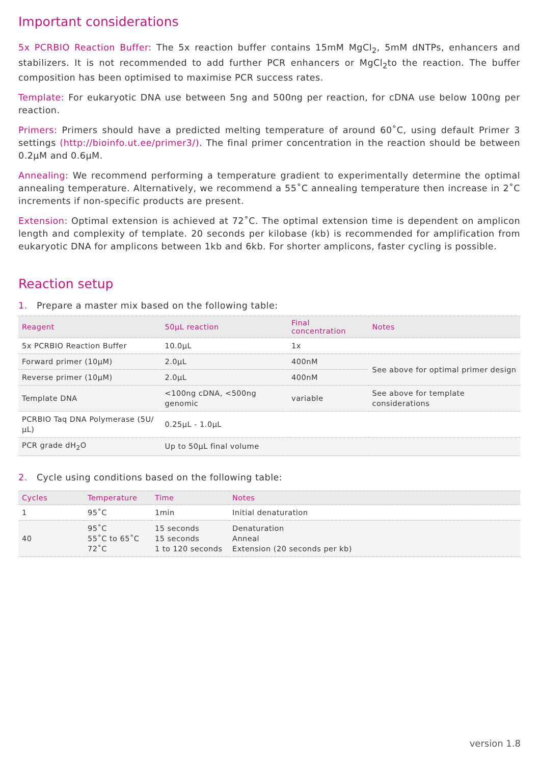Important considerations
5x PCRBIO Reaction Buffer: The 5x reaction buffer contains 15mM MgCl<sub>2</sub>, 5mM dNTPs, enhancers and stabilizers. It is not recommended to add further PCR enhancers or MgCl<sub>2</sub>to the reaction. The buffer composition has been optimised to maximise PCR success rates.
Template: For eukaryotic DNA use between 5ng and 500ng per reaction, for cDNA use below 100ng per reaction.
Primers: Primers should have a predicted melting temperature of around 60˚C, using default Primer 3 settings (http://bioinfo.ut.ee/primer3/). The final primer concentration in the reaction should be between 0.2µM and 0.6µM.
Annealing: We recommend performing a temperature gradient to experimentally determine the optimal annealing temperature. Alternatively, we recommend a 55˚C annealing temperature then increase in 2˚C increments if non-specific products are present.
Extension: Optimal extension is achieved at 72˚C. The optimal extension time is dependent on amplicon length and complexity of template. 20 seconds per kilobase (kb) is recommended for amplification from eukaryotic DNA for amplicons between 1kb and 6kb. For shorter amplicons, faster cycling is possible.
Reaction setup
1. Prepare a master mix based on the following table:
| Reagent | 50µL reaction | Final concentration | Notes |
| --- | --- | --- | --- |
| 5x PCRBIO Reaction Buffer | 10.0µL | 1x | |
| Forward primer (10µM) | 2.0µL | 400nM | See above for optimal primer design |
| Reverse primer (10µM) | 2.0µL | 400nM | |
| Template DNA | <100ng cDNA, <500ng genomic | variable | See above for template considerations |
| PCRBIO Taq DNA Polymerase (5U/µL) | 0.25µL - 1.0µL | | |
| PCR grade dH<sub>2</sub>O | Up to 50µL final volume | | |
2. Cycle using conditions based on the following table:
| Cycles | Temperature | Time | Notes |
| --- | --- | --- | --- |
| 1 | 95˚C | 1min | Initial denaturation |
| 40 | 95˚C 55˚C to 65˚C 72˚C | 15 seconds 15 seconds 1 to 120 seconds | Denaturation Anneal Extension (20 seconds per kb) |
version 1.8